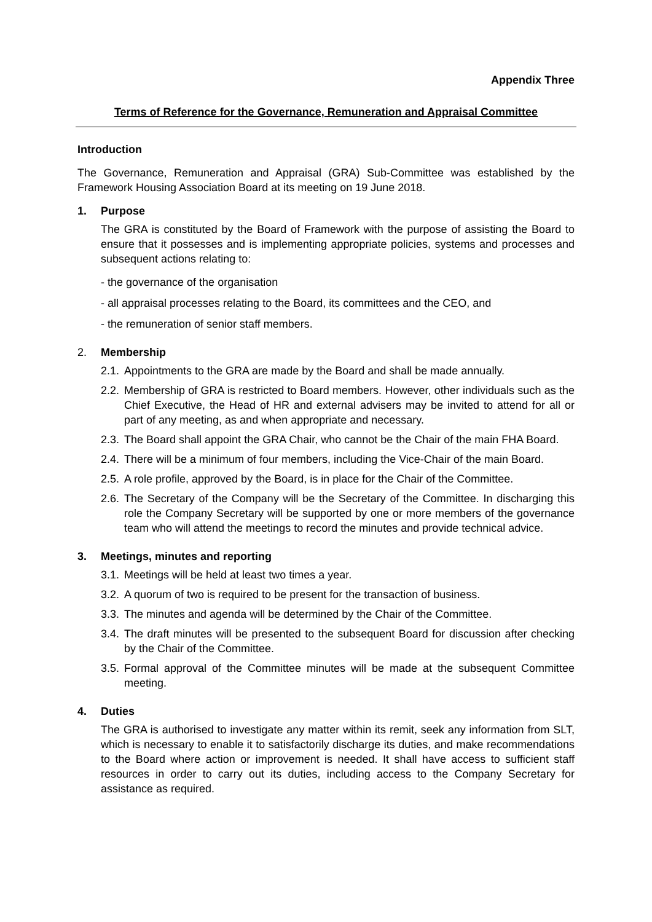Appendix Three
Terms of Reference for the Governance, Remuneration and Appraisal Committee
Introduction
The Governance, Remuneration and Appraisal (GRA) Sub-Committee was established by the Framework Housing Association Board at its meeting on 19 June 2018.
1. Purpose
The GRA is constituted by the Board of Framework with the purpose of assisting the Board to ensure that it possesses and is implementing appropriate policies, systems and processes and subsequent actions relating to:
- the governance of the organisation
- all appraisal processes relating to the Board, its committees and the CEO, and
- the remuneration of senior staff members.
2. Membership
2.1. Appointments to the GRA are made by the Board and shall be made annually.
2.2. Membership of GRA is restricted to Board members. However, other individuals such as the Chief Executive, the Head of HR and external advisers may be invited to attend for all or part of any meeting, as and when appropriate and necessary.
2.3. The Board shall appoint the GRA Chair, who cannot be the Chair of the main FHA Board.
2.4. There will be a minimum of four members, including the Vice-Chair of the main Board.
2.5. A role profile, approved by the Board, is in place for the Chair of the Committee.
2.6. The Secretary of the Company will be the Secretary of the Committee. In discharging this role the Company Secretary will be supported by one or more members of the governance team who will attend the meetings to record the minutes and provide technical advice.
3. Meetings, minutes and reporting
3.1. Meetings will be held at least two times a year.
3.2. A quorum of two is required to be present for the transaction of business.
3.3. The minutes and agenda will be determined by the Chair of the Committee.
3.4. The draft minutes will be presented to the subsequent Board for discussion after checking by the Chair of the Committee.
3.5. Formal approval of the Committee minutes will be made at the subsequent Committee meeting.
4. Duties
The GRA is authorised to investigate any matter within its remit, seek any information from SLT, which is necessary to enable it to satisfactorily discharge its duties, and make recommendations to the Board where action or improvement is needed. It shall have access to sufficient staff resources in order to carry out its duties, including access to the Company Secretary for assistance as required.